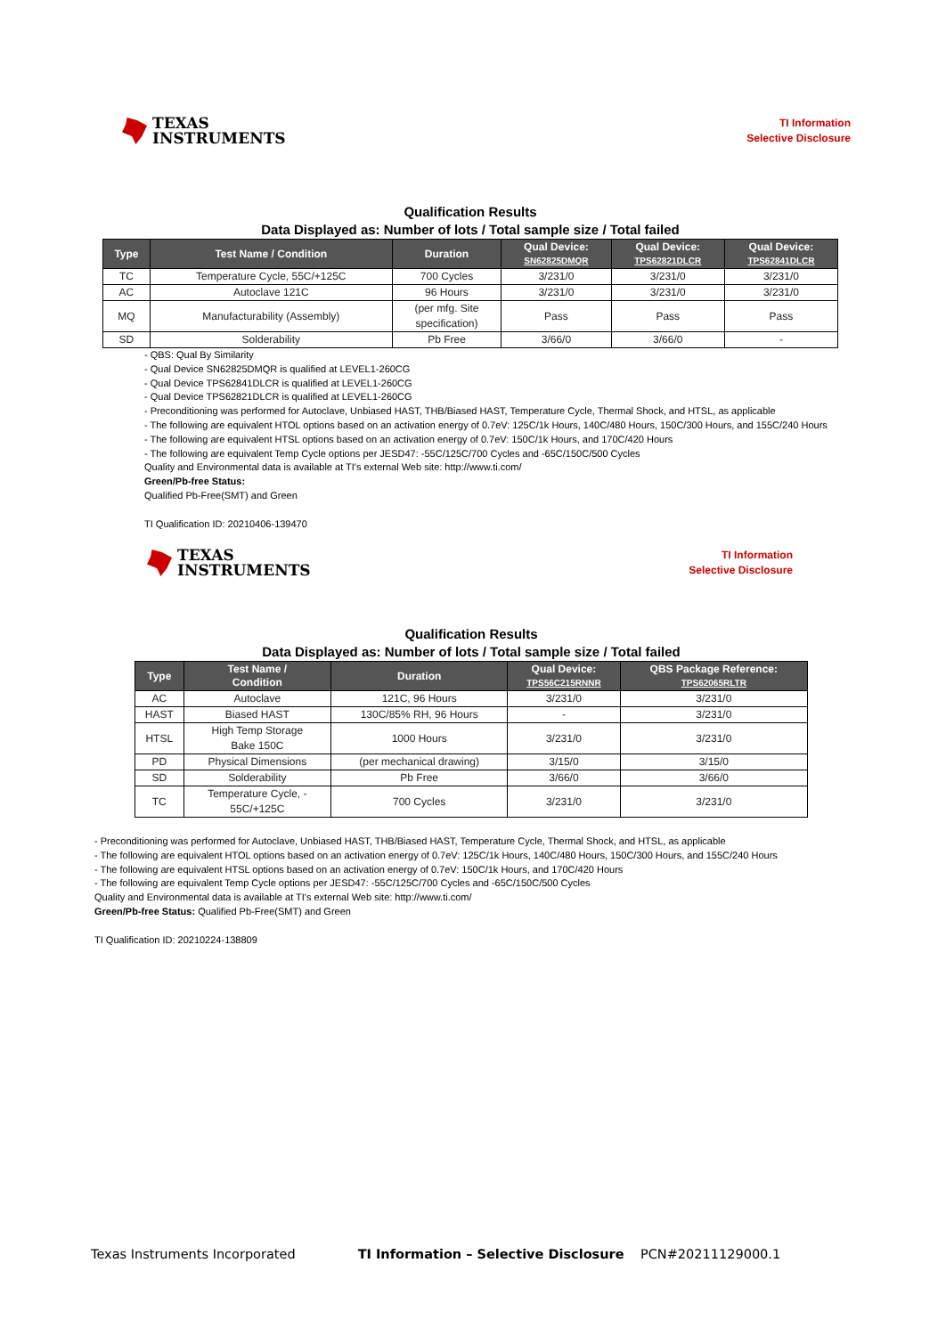TEXAS
INSTRUMENTS
TI Information
Selective Disclosure
Qualification Results
Data Displayed as: Number of lots / Total sample size / Total failed
| Type | Test Name / Condition | Duration | Qual Device: SN62825DMQR | Qual Device: TPS62821DLCR | Qual Device: TPS62841DLCR |
| --- | --- | --- | --- | --- | --- |
| TC | Temperature Cycle, 55C/+125C | 700 Cycles | 3/231/0 | 3/231/0 | 3/231/0 |
| AC | Autoclave 121C | 96 Hours | 3/231/0 | 3/231/0 | 3/231/0 |
| MQ | Manufacturability (Assembly) | (per mfg. Site specification) | Pass | Pass | Pass |
| SD | Solderability | Pb Free | 3/66/0 | 3/66/0 | - |
- QBS: Qual By Similarity
- Qual Device SN62825DMQR is qualified at LEVEL1-260CG
- Qual Device TPS62841DLCR is qualified at LEVEL1-260CG
- Qual Device TPS62821DLCR is qualified at LEVEL1-260CG
- Preconditioning was performed for Autoclave, Unbiased HAST, THB/Biased HAST, Temperature Cycle, Thermal Shock, and HTSL, as applicable
- The following are equivalent HTOL options based on an activation energy of 0.7eV: 125C/1k Hours, 140C/480 Hours, 150C/300 Hours, and 155C/240 Hours
- The following are equivalent HTSL options based on an activation energy of 0.7eV: 150C/1k Hours, and 170C/420 Hours
- The following are equivalent Temp Cycle options per JESD47: -55C/125C/700 Cycles and -65C/150C/500 Cycles
Quality and Environmental data is available at TI's external Web site: http://www.ti.com/
Green/Pb-free Status:
Qualified Pb-Free(SMT) and Green
TI Qualification ID: 20210406-139470
TEXAS
INSTRUMENTS
TI Information
Selective Disclosure
Qualification Results
Data Displayed as: Number of lots / Total sample size / Total failed
| Type | Test Name / Condition | Duration | Qual Device: TPS56C215RNNR | QBS Package Reference: TPS62065RLTR |
| --- | --- | --- | --- | --- |
| AC | Autoclave | 121C, 96 Hours | 3/231/0 | 3/231/0 |
| HAST | Biased HAST | 130C/85% RH, 96 Hours | - | 3/231/0 |
| HTSL | High Temp Storage Bake 150C | 1000 Hours | 3/231/0 | 3/231/0 |
| PD | Physical Dimensions | (per mechanical drawing) | 3/15/0 | 3/15/0 |
| SD | Solderability | Pb Free | 3/66/0 | 3/66/0 |
| TC | Temperature Cycle, - 55C/+125C | 700 Cycles | 3/231/0 | 3/231/0 |
- Preconditioning was performed for Autoclave, Unbiased HAST, THB/Biased HAST, Temperature Cycle, Thermal Shock, and HTSL, as applicable
- The following are equivalent HTOL options based on an activation energy of 0.7eV: 125C/1k Hours, 140C/480 Hours, 150C/300 Hours, and 155C/240 Hours
- The following are equivalent HTSL options based on an activation energy of 0.7eV: 150C/1k Hours, and 170C/420 Hours
- The following are equivalent Temp Cycle options per JESD47: -55C/125C/700 Cycles and -65C/150C/500 Cycles
Quality and Environmental data is available at TI's external Web site: http://www.ti.com/
Green/Pb-free Status: Qualified Pb-Free(SMT) and Green
TI Qualification ID: 20210224-138809
Texas Instruments Incorporated TI Information – Selective Disclosure PCN#20211129000.1